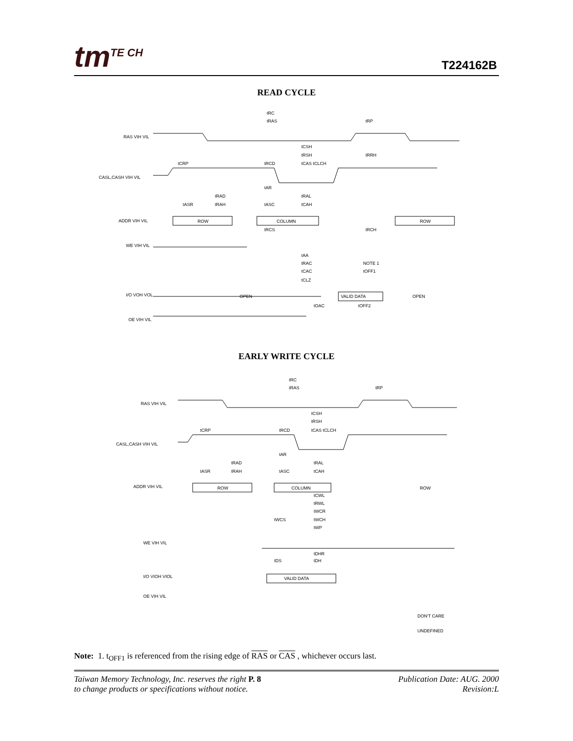tm<sup>TE CH</sup> T224162B
READ CYCLE
RAS VIH VIL
CASL,CASH VIH VIL
ADDR VIH VIL
WE VIH VIL
I/O VOH VOL
OE VIH VIL
ROW
COLUMN
ROW
OPEN
VALID DATA
OPEN
tRC
tRAS
tRP
tCSH
tRSH
tRRH
tCRP
tRCD
tCAS tCLCH
tAR
tRAD
tRAL
tASR
tRAH
tASC
tCAH
tRCS
tRCH
tAA
tRAC
NOTE 1
tCAC
tOFF1
tCLZ
tOAC
tOFF2
EARLY WRITE CYCLE
RAS VIH VIL
CASL,CASH VIH VIL
ADDR VIH VIL
WE VIH VIL
I/O VIOH VIOL
OE VIH VIL
ROW
COLUMN
ROW
VALID DATA
tRC
tRAS
tRP
tCSH
tRSH
tCRP
tRCD
tCAS tCLCH
tAR
tRAD
tRAL
tASR
tRAH
tASC
tCAH
tCWL
tRWL
tWCR
tWCS
tWCH
tWP
tDHR
tDS
tDH
DON'T CARE
UNDEFINED
Note: 1. t<sub>OFF1</sub> is referenced from the rising edge of RAS or CAS , whichever occurs last.
Taiwan Memory Technology, Inc. reserves the right P. 8
to change products or specifications without notice.
Publication Date: AUG. 2000
Revision:L